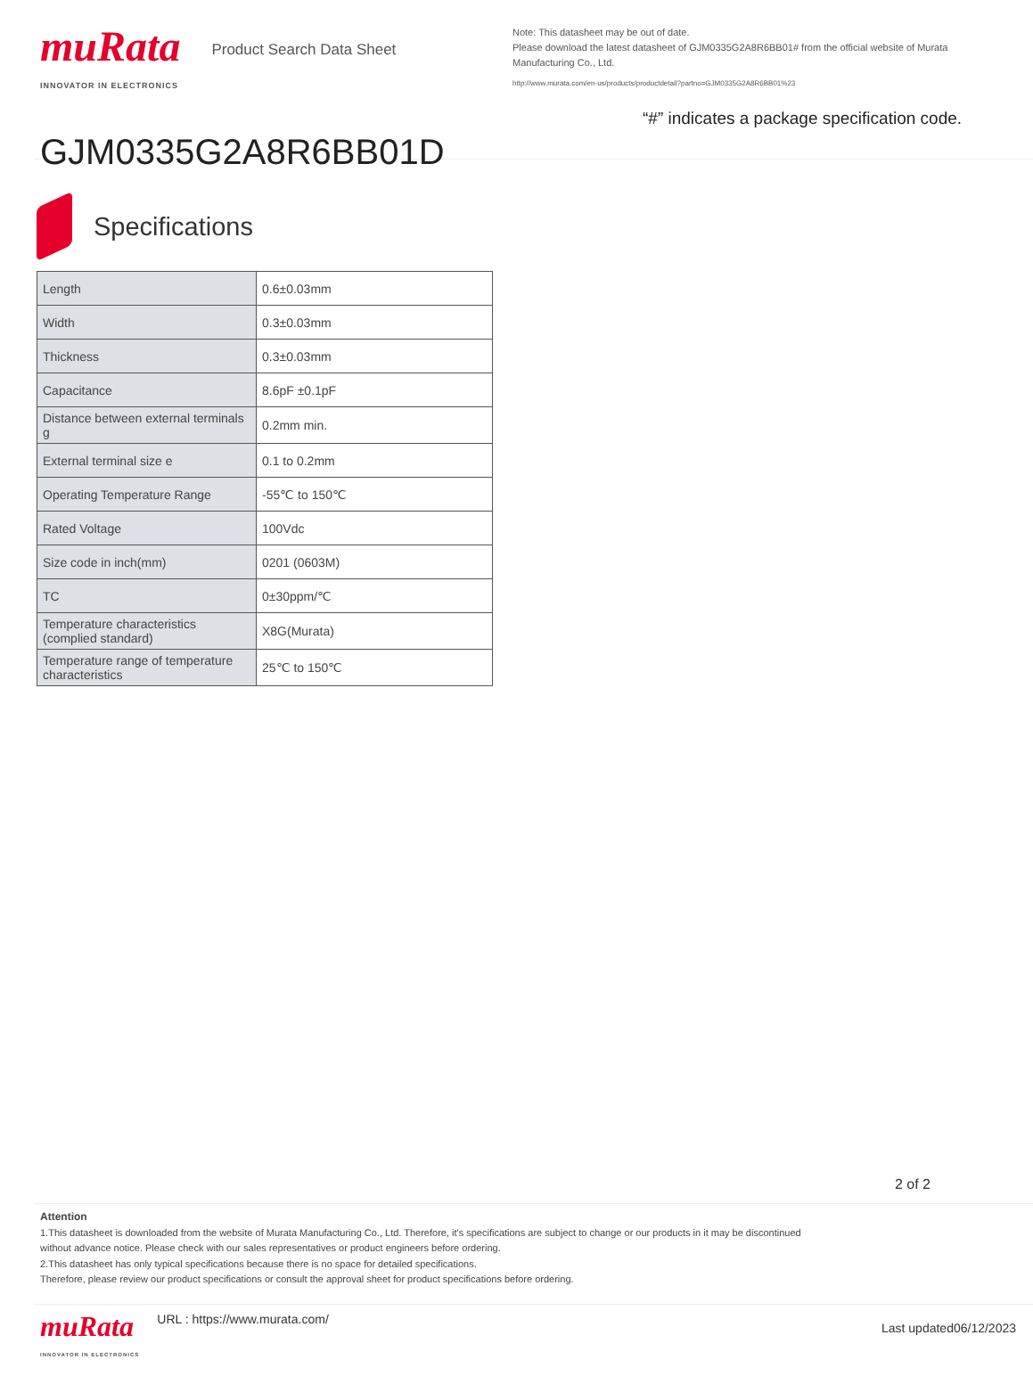muRata
INNOVATOR IN ELECTRONICS
Product Search Data Sheet
GJM0335G2A8R6BB01D
Note: This datasheet may be out of date.
Please download the latest datasheet of GJM0335G2A8R6BB01# from the official website of Murata Manufacturing Co., Ltd.
http://www.murata.com/en-us/products/productdetail?partno=GJM0335G2A8R6BB01%23
“#” indicates a package specification code.
Specifications
| Length | 0.6±0.03mm |
| Width | 0.3±0.03mm |
| Thickness | 0.3±0.03mm |
| Capacitance | 8.6pF ±0.1pF |
| Distance between external terminals g | 0.2mm min. |
| External terminal size e | 0.1 to 0.2mm |
| Operating Temperature Range | -55℃ to 150℃ |
| Rated Voltage | 100Vdc |
| Size code in inch(mm) | 0201 (0603M) |
| TC | 0±30ppm/℃ |
| Temperature characteristics (complied standard) | X8G(Murata) |
| Temperature range of temperature characteristics | 25℃ to 150℃ |
2 of 2
Attention
1.This datasheet is downloaded from the website of Murata Manufacturing Co., Ltd. Therefore, it's specifications are subject to change or our products in it may be discontinued
without advance notice. Please check with our sales representatives or product engineers before ordering.
2.This datasheet has only typical specifications because there is no space for detailed specifications.
Therefore, please review our product specifications or consult the approval sheet for product specifications before ordering.
muRata
INNOVATOR IN ELECTRONICS
URL : https://www.murata.com/
Last updated06/12/2023